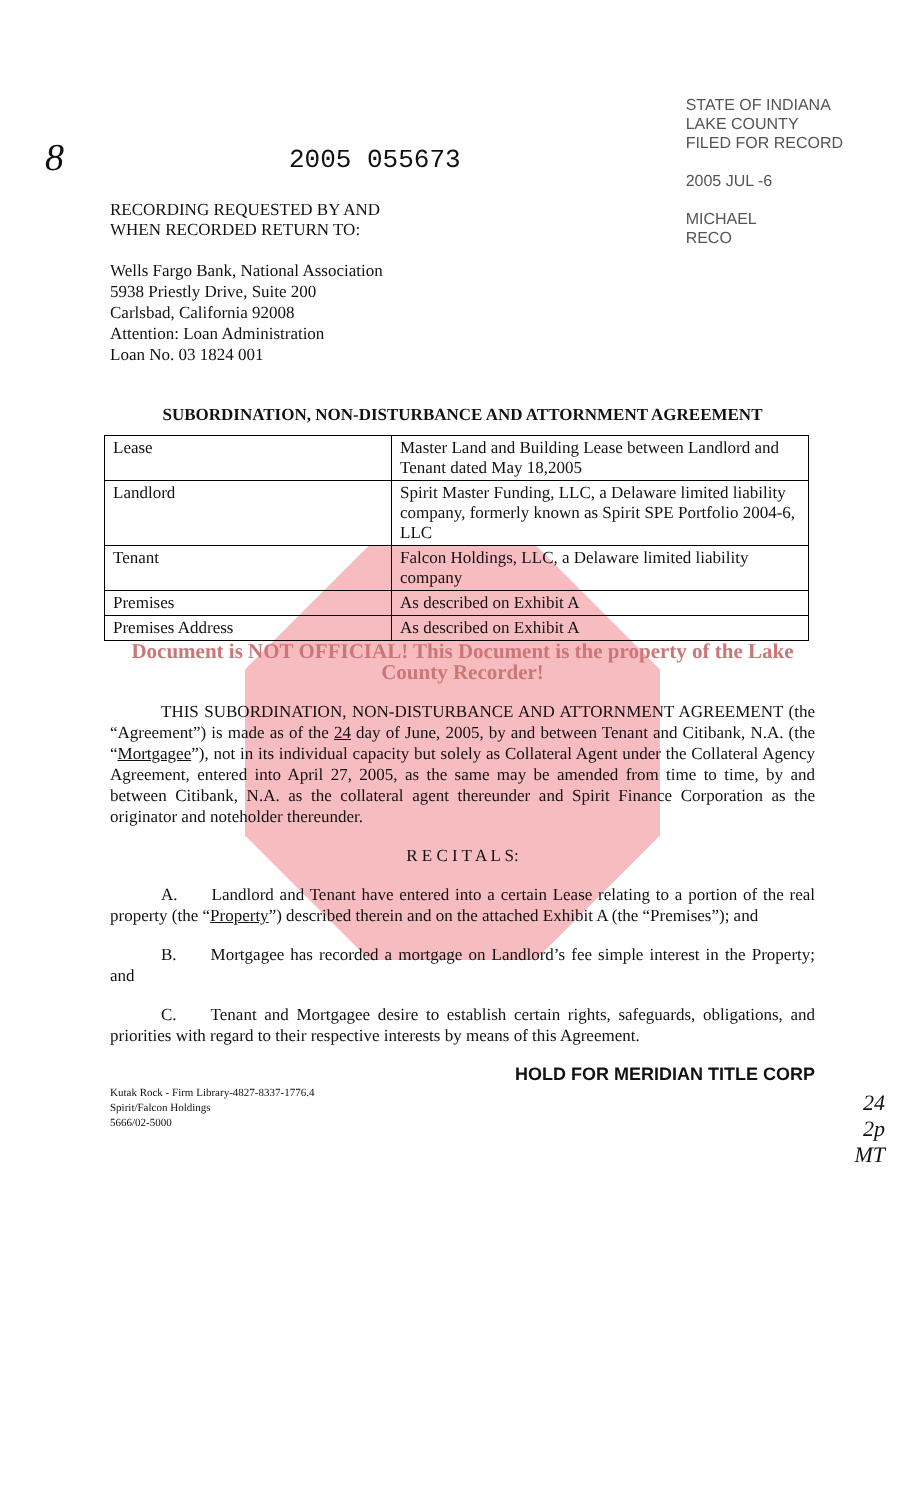8
2005 055673
STATE OF INDIANA
LAKE COUNTY
FILED FOR RECORD
2005 JUL -6
MICHAEL
RECO
RECORDING REQUESTED BY AND
WHEN RECORDED RETURN TO:
Wells Fargo Bank, National Association
5938 Priestly Drive, Suite 200
Carlsbad, California 92008
Attention: Loan Administration
Loan No. 03 1824 001
SUBORDINATION, NON-DISTURBANCE AND ATTORNMENT AGREEMENT
| Lease | Master Land and Building Lease between Landlord and Tenant dated May 18,2005 |
| Landlord | Spirit Master Funding, LLC, a Delaware limited liability company, formerly known as Spirit SPE Portfolio 2004-6, LLC |
| Tenant | Falcon Holdings, LLC, a Delaware limited liability company |
| Premises | As described on Exhibit A |
| Premises Address | As described on Exhibit A |
Document is NOT OFFICIAL! This Document is the property of the Lake County Recorder!
   THIS SUBORDINATION, NON-DISTURBANCE AND ATTORNMENT AGREEMENT (the “Agreement”) is made as of the 24 day of June, 2005, by and between Tenant and Citibank, N.A. (the “Mortgagee”), not in its individual capacity but solely as Collateral Agent under the Collateral Agency Agreement, entered into April 27, 2005, as the same may be amended from time to time, by and between Citibank, N.A. as the collateral agent thereunder and Spirit Finance Corporation as the originator and noteholder thereunder.
R E C I T A L S:
   A.  Landlord and Tenant have entered into a certain Lease relating to a portion of the real property (the “Property”) described therein and on the attached Exhibit A (the “Premises”); and
   B.  Mortgagee has recorded a mortgage on Landlord’s fee simple interest in the Property; and
   C.  Tenant and Mortgagee desire to establish certain rights, safeguards, obligations, and priorities with regard to their respective interests by means of this Agreement.
HOLD FOR MERIDIAN TITLE CORP
Kutak Rock - Firm Library-4827-8337-1776.4
Spirit/Falcon Holdings
5666/02-5000
24
2p
MT